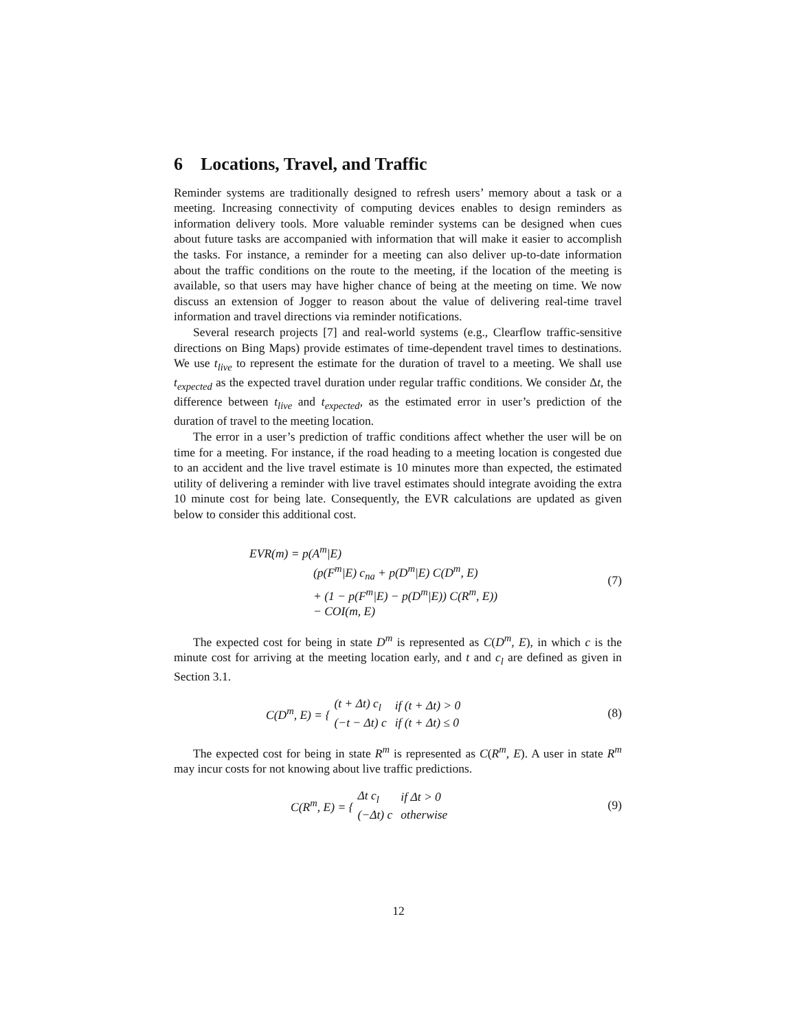6 Locations, Travel, and Traffic
Reminder systems are traditionally designed to refresh users’ memory about a task or a meeting. Increasing connectivity of computing devices enables to design reminders as information delivery tools. More valuable reminder systems can be designed when cues about future tasks are accompanied with information that will make it easier to accomplish the tasks. For instance, a reminder for a meeting can also deliver up-to-date information about the traffic conditions on the route to the meeting, if the location of the meeting is available, so that users may have higher chance of being at the meeting on time. We now discuss an extension of Jogger to reason about the value of delivering real-time travel information and travel directions via reminder notifications.
Several research projects [7] and real-world systems (e.g., Clearflow traffic-sensitive directions on Bing Maps) provide estimates of time-dependent travel times to destinations. We use t<sub>live</sub> to represent the estimate for the duration of travel to a meeting. We shall use t<sub>expected</sub> as the expected travel duration under regular traffic conditions. We consider Δt, the difference between t<sub>live</sub> and t<sub>expected</sub>, as the estimated error in user’s prediction of the duration of travel to the meeting location.
The error in a user’s prediction of traffic conditions affect whether the user will be on time for a meeting. For instance, if the road heading to a meeting location is congested due to an accident and the live travel estimate is 10 minutes more than expected, the estimated utility of delivering a reminder with live travel estimates should integrate avoiding the extra 10 minute cost for being late. Consequently, the EVR calculations are updated as given below to consider this additional cost.
EVR(m) = p(A<sup>m</sup>|E)
(p(F<sup>m</sup>|E) c<sub>na</sub> + p(D<sup>m</sup>|E) C(D<sup>m</sup>, E)
+ (1 − p(F<sup>m</sup>|E) − p(D<sup>m</sup>|E)) C(R<sup>m</sup>, E))
− COI(m, E)
(7)
The expected cost for being in state D<sup>m</sup> is represented as C(D<sup>m</sup>, E), in which c is the minute cost for arriving at the meeting location early, and t and c<sub>l</sub> are defined as given in Section 3.1.
C(D<sup>m</sup>, E) = {
| (t + Δt) c<sub>l</sub> | if (t + Δt) > 0 |
| (−t − Δt) c | if (t + Δt) ≤ 0 |
(8)
The expected cost for being in state R<sup>m</sup> is represented as C(R<sup>m</sup>, E). A user in state R<sup>m</sup> may incur costs for not knowing about live traffic predictions.
C(R<sup>m</sup>, E) = {
| Δt c<sub>l</sub> | if Δt > 0 |
| (−Δt) c | otherwise |
(9)
12